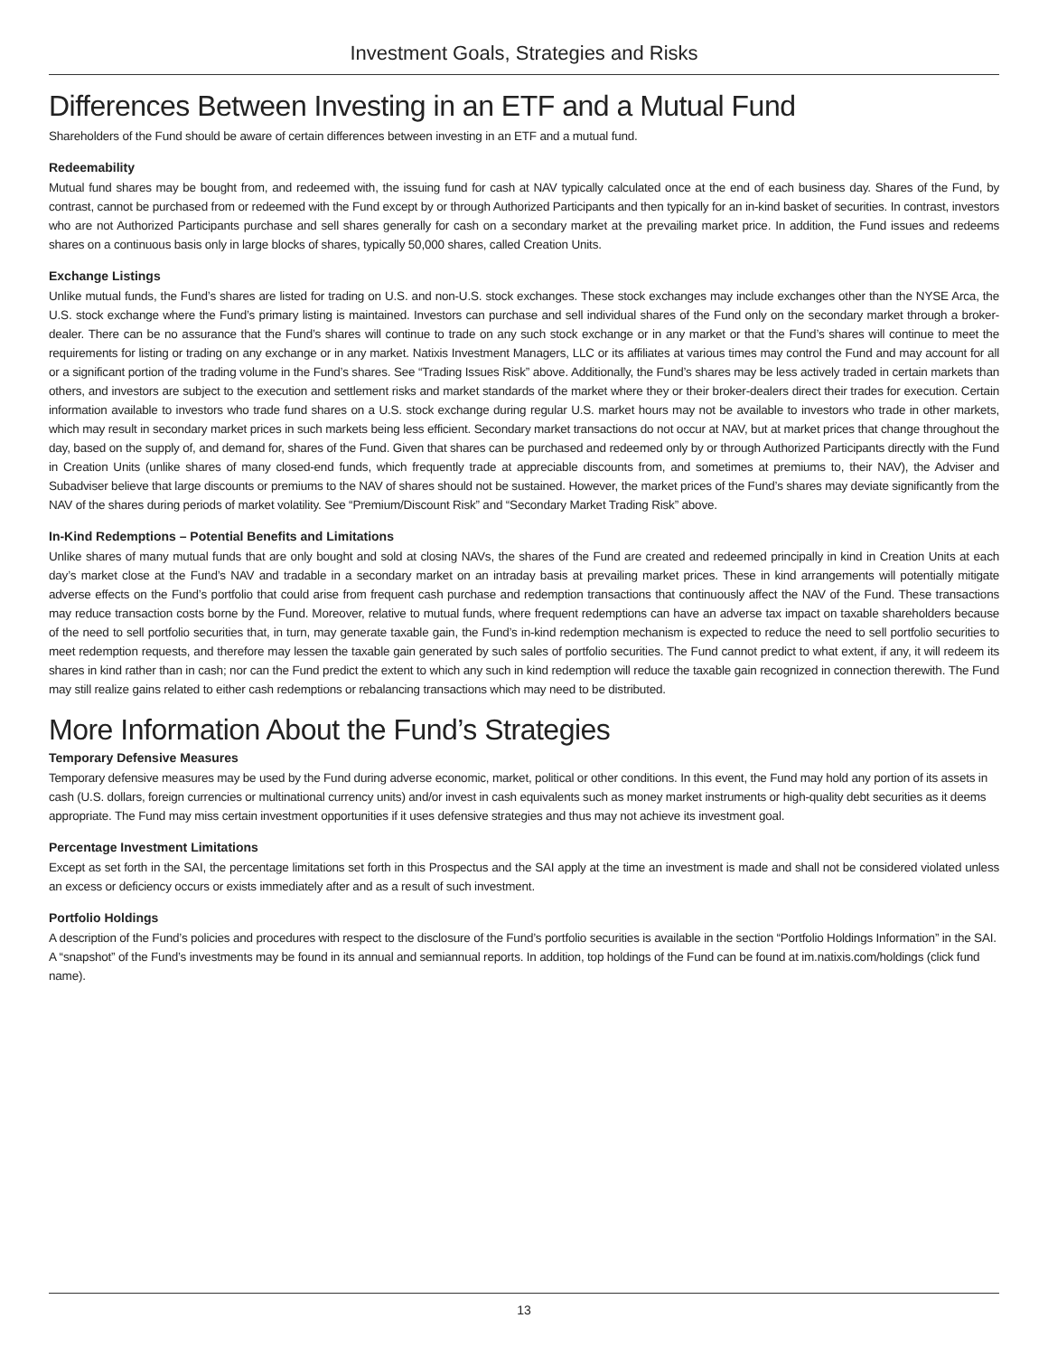Investment Goals, Strategies and Risks
Differences Between Investing in an ETF and a Mutual Fund
Shareholders of the Fund should be aware of certain differences between investing in an ETF and a mutual fund.
Redeemability
Mutual fund shares may be bought from, and redeemed with, the issuing fund for cash at NAV typically calculated once at the end of each business day. Shares of the Fund, by contrast, cannot be purchased from or redeemed with the Fund except by or through Authorized Participants and then typically for an in-kind basket of securities. In contrast, investors who are not Authorized Participants purchase and sell shares generally for cash on a secondary market at the prevailing market price. In addition, the Fund issues and redeems shares on a continuous basis only in large blocks of shares, typically 50,000 shares, called Creation Units.
Exchange Listings
Unlike mutual funds, the Fund’s shares are listed for trading on U.S. and non-U.S. stock exchanges. These stock exchanges may include exchanges other than the NYSE Arca, the U.S. stock exchange where the Fund’s primary listing is maintained. Investors can purchase and sell individual shares of the Fund only on the secondary market through a broker-dealer. There can be no assurance that the Fund’s shares will continue to trade on any such stock exchange or in any market or that the Fund’s shares will continue to meet the requirements for listing or trading on any exchange or in any market. Natixis Investment Managers, LLC or its affiliates at various times may control the Fund and may account for all or a significant portion of the trading volume in the Fund’s shares. See “Trading Issues Risk” above. Additionally, the Fund’s shares may be less actively traded in certain markets than others, and investors are subject to the execution and settlement risks and market standards of the market where they or their broker-dealers direct their trades for execution. Certain information available to investors who trade fund shares on a U.S. stock exchange during regular U.S. market hours may not be available to investors who trade in other markets, which may result in secondary market prices in such markets being less efficient. Secondary market transactions do not occur at NAV, but at market prices that change throughout the day, based on the supply of, and demand for, shares of the Fund. Given that shares can be purchased and redeemed only by or through Authorized Participants directly with the Fund in Creation Units (unlike shares of many closed-end funds, which frequently trade at appreciable discounts from, and sometimes at premiums to, their NAV), the Adviser and Subadviser believe that large discounts or premiums to the NAV of shares should not be sustained. However, the market prices of the Fund’s shares may deviate significantly from the NAV of the shares during periods of market volatility. See “Premium/Discount Risk” and “Secondary Market Trading Risk” above.
In-Kind Redemptions – Potential Benefits and Limitations
Unlike shares of many mutual funds that are only bought and sold at closing NAVs, the shares of the Fund are created and redeemed principally in kind in Creation Units at each day’s market close at the Fund’s NAV and tradable in a secondary market on an intraday basis at prevailing market prices. These in kind arrangements will potentially mitigate adverse effects on the Fund’s portfolio that could arise from frequent cash purchase and redemption transactions that continuously affect the NAV of the Fund. These transactions may reduce transaction costs borne by the Fund. Moreover, relative to mutual funds, where frequent redemptions can have an adverse tax impact on taxable shareholders because of the need to sell portfolio securities that, in turn, may generate taxable gain, the Fund’s in-kind redemption mechanism is expected to reduce the need to sell portfolio securities to meet redemption requests, and therefore may lessen the taxable gain generated by such sales of portfolio securities. The Fund cannot predict to what extent, if any, it will redeem its shares in kind rather than in cash; nor can the Fund predict the extent to which any such in kind redemption will reduce the taxable gain recognized in connection therewith. The Fund may still realize gains related to either cash redemptions or rebalancing transactions which may need to be distributed.
More Information About the Fund’s Strategies
Temporary Defensive Measures
Temporary defensive measures may be used by the Fund during adverse economic, market, political or other conditions. In this event, the Fund may hold any portion of its assets in cash (U.S. dollars, foreign currencies or multinational currency units) and/or invest in cash equivalents such as money market instruments or high-quality debt securities as it deems appropriate. The Fund may miss certain investment opportunities if it uses defensive strategies and thus may not achieve its investment goal.
Percentage Investment Limitations
Except as set forth in the SAI, the percentage limitations set forth in this Prospectus and the SAI apply at the time an investment is made and shall not be considered violated unless an excess or deficiency occurs or exists immediately after and as a result of such investment.
Portfolio Holdings
A description of the Fund’s policies and procedures with respect to the disclosure of the Fund’s portfolio securities is available in the section “Portfolio Holdings Information” in the SAI. A “snapshot” of the Fund’s investments may be found in its annual and semiannual reports. In addition, top holdings of the Fund can be found at im.natixis.com/holdings (click fund name).
13